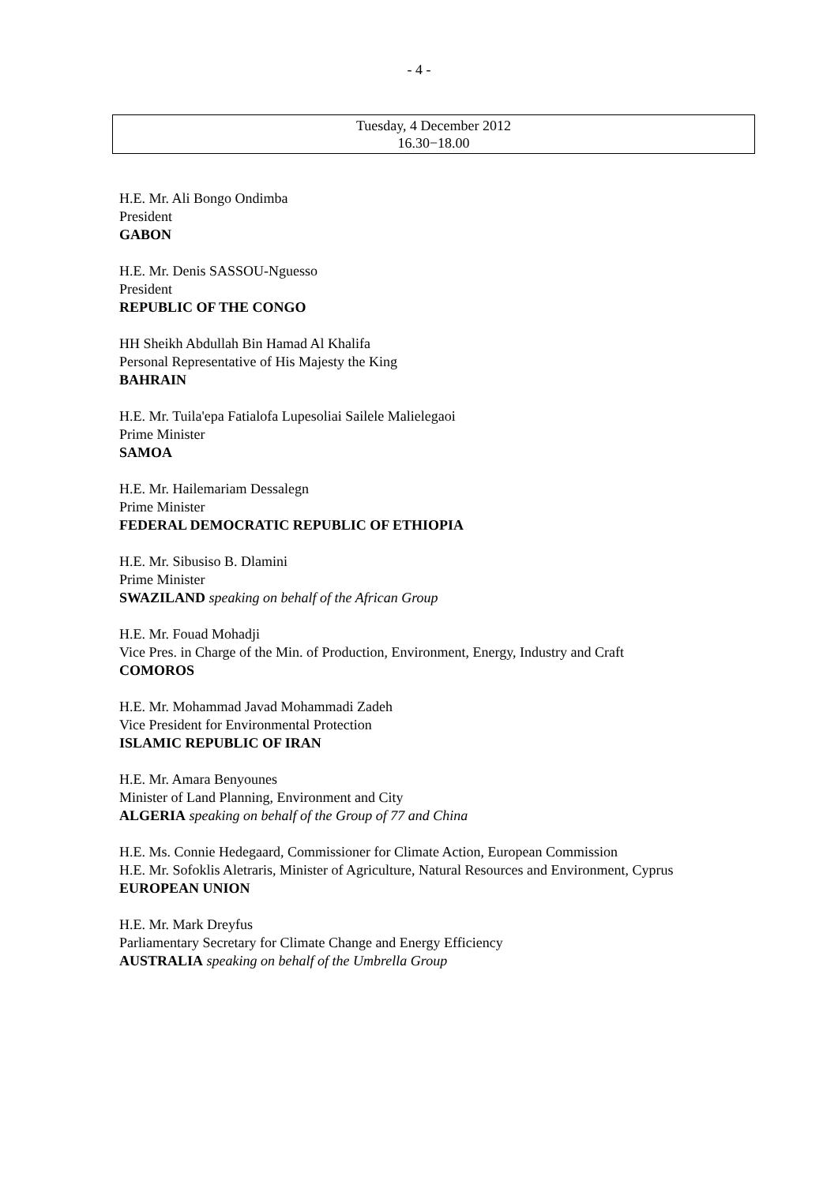- 4 -
Tuesday, 4 December 2012
16.30−18.00
H.E. Mr. Ali Bongo Ondimba
President
GABON
H.E. Mr. Denis SASSOU-Nguesso
President
REPUBLIC OF THE CONGO
HH Sheikh Abdullah Bin Hamad Al Khalifa
Personal Representative of His Majesty the King
BAHRAIN
H.E. Mr. Tuila'epa Fatialofa Lupesoliai Sailele Malielegaoi
Prime Minister
SAMOA
H.E. Mr. Hailemariam Dessalegn
Prime Minister
FEDERAL DEMOCRATIC REPUBLIC OF ETHIOPIA
H.E. Mr. Sibusiso B. Dlamini
Prime Minister
SWAZILAND speaking on behalf of the African Group
H.E. Mr. Fouad Mohadji
Vice Pres. in Charge of the Min. of Production, Environment, Energy, Industry and Craft
COMOROS
H.E. Mr. Mohammad Javad Mohammadi Zadeh
Vice President for Environmental Protection
ISLAMIC REPUBLIC OF IRAN
H.E. Mr. Amara Benyounes
Minister of Land Planning, Environment and City
ALGERIA speaking on behalf of the Group of 77 and China
H.E. Ms. Connie Hedegaard, Commissioner for Climate Action, European Commission
H.E. Mr. Sofoklis Aletraris, Minister of Agriculture, Natural Resources and Environment, Cyprus
EUROPEAN UNION
H.E. Mr. Mark Dreyfus
Parliamentary Secretary for Climate Change and Energy Efficiency
AUSTRALIA speaking on behalf of the Umbrella Group